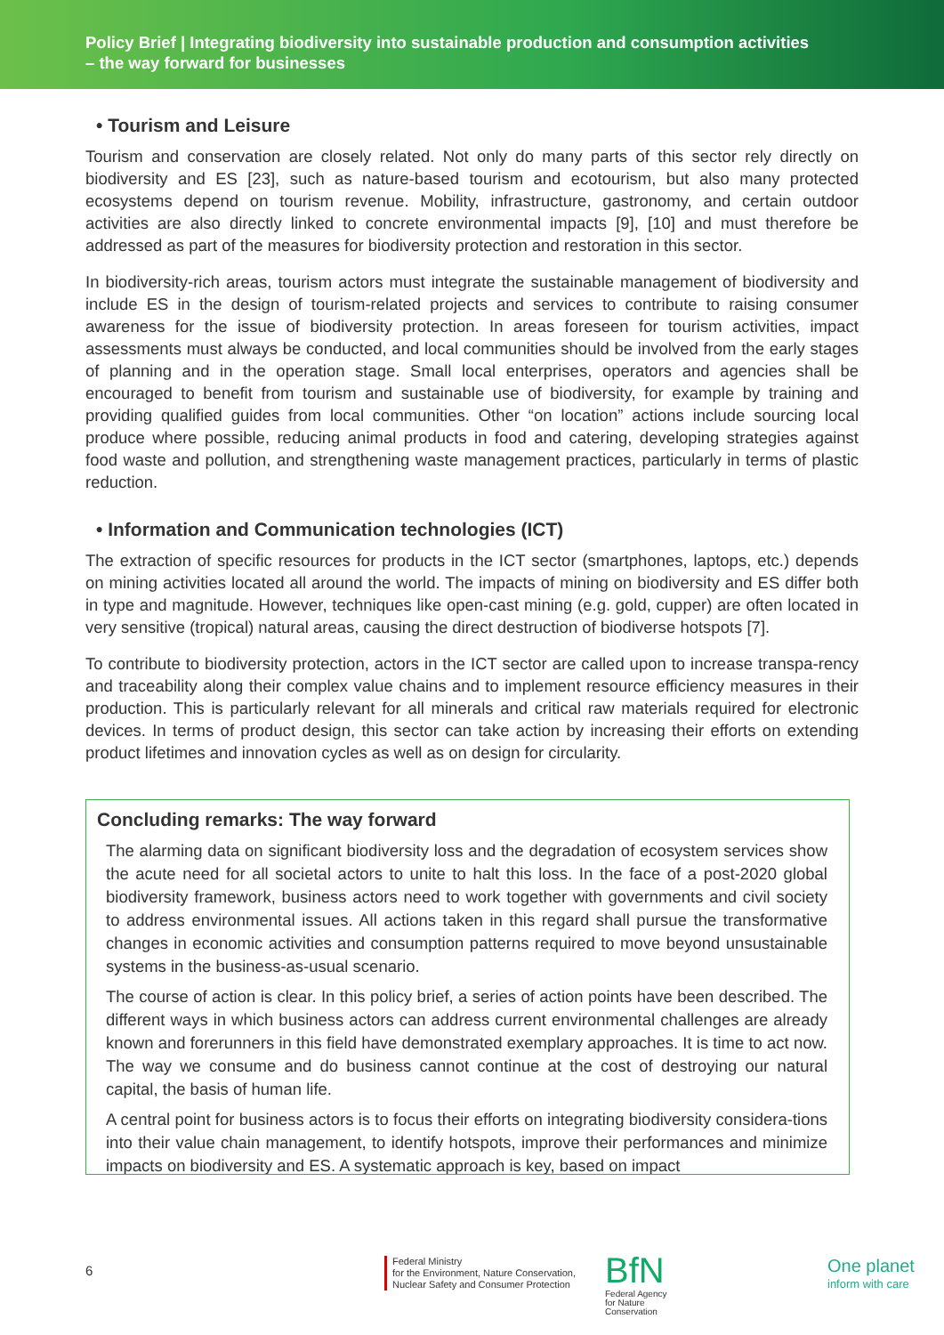Policy Brief | Integrating biodiversity into sustainable production and consumption activities
– the way forward for businesses
• Tourism and Leisure
Tourism and conservation are closely related. Not only do many parts of this sector rely directly on biodiversity and ES [23], such as nature-based tourism and ecotourism, but also many protected ecosystems depend on tourism revenue. Mobility, infrastructure, gastronomy, and certain outdoor activities are also directly linked to concrete environmental impacts [9], [10] and must therefore be addressed as part of the measures for biodiversity protection and restoration in this sector.
In biodiversity-rich areas, tourism actors must integrate the sustainable management of biodiversity and include ES in the design of tourism-related projects and services to contribute to raising consumer awareness for the issue of biodiversity protection. In areas foreseen for tourism activities, impact assessments must always be conducted, and local communities should be involved from the early stages of planning and in the operation stage. Small local enterprises, operators and agencies shall be encouraged to benefit from tourism and sustainable use of biodiversity, for example by training and providing qualified guides from local communities. Other “on location” actions include sourcing local produce where possible, reducing animal products in food and catering, developing strategies against food waste and pollution, and strengthening waste management practices, particularly in terms of plastic reduction.
• Information and Communication technologies (ICT)
The extraction of specific resources for products in the ICT sector (smartphones, laptops, etc.) depends on mining activities located all around the world. The impacts of mining on biodiversity and ES differ both in type and magnitude. However, techniques like open-cast mining (e.g. gold, cupper) are often located in very sensitive (tropical) natural areas, causing the direct destruction of biodiverse hotspots [7].
To contribute to biodiversity protection, actors in the ICT sector are called upon to increase transpa-rency and traceability along their complex value chains and to implement resource efficiency measures in their production. This is particularly relevant for all minerals and critical raw materials required for electronic devices. In terms of product design, this sector can take action by increasing their efforts on extending product lifetimes and innovation cycles as well as on design for circularity.
Concluding remarks: The way forward
The alarming data on significant biodiversity loss and the degradation of ecosystem services show the acute need for all societal actors to unite to halt this loss. In the face of a post-2020 global biodiversity framework, business actors need to work together with governments and civil society to address environmental issues. All actions taken in this regard shall pursue the transformative changes in economic activities and consumption patterns required to move beyond unsustainable systems in the business-as-usual scenario.
The course of action is clear. In this policy brief, a series of action points have been described. The different ways in which business actors can address current environmental challenges are already known and forerunners in this field have demonstrated exemplary approaches. It is time to act now. The way we consume and do business cannot continue at the cost of destroying our natural capital, the basis of human life.
A central point for business actors is to focus their efforts on integrating biodiversity considera-tions into their value chain management, to identify hotspots, improve their performances and minimize impacts on biodiversity and ES. A systematic approach is key, based on impact
6
Federal Ministry
for the Environment, Nature Conservation,
Nuclear Safety and Consumer Protection
BfN
Federal Agency
for Nature
Conservation
One planet
inform with care